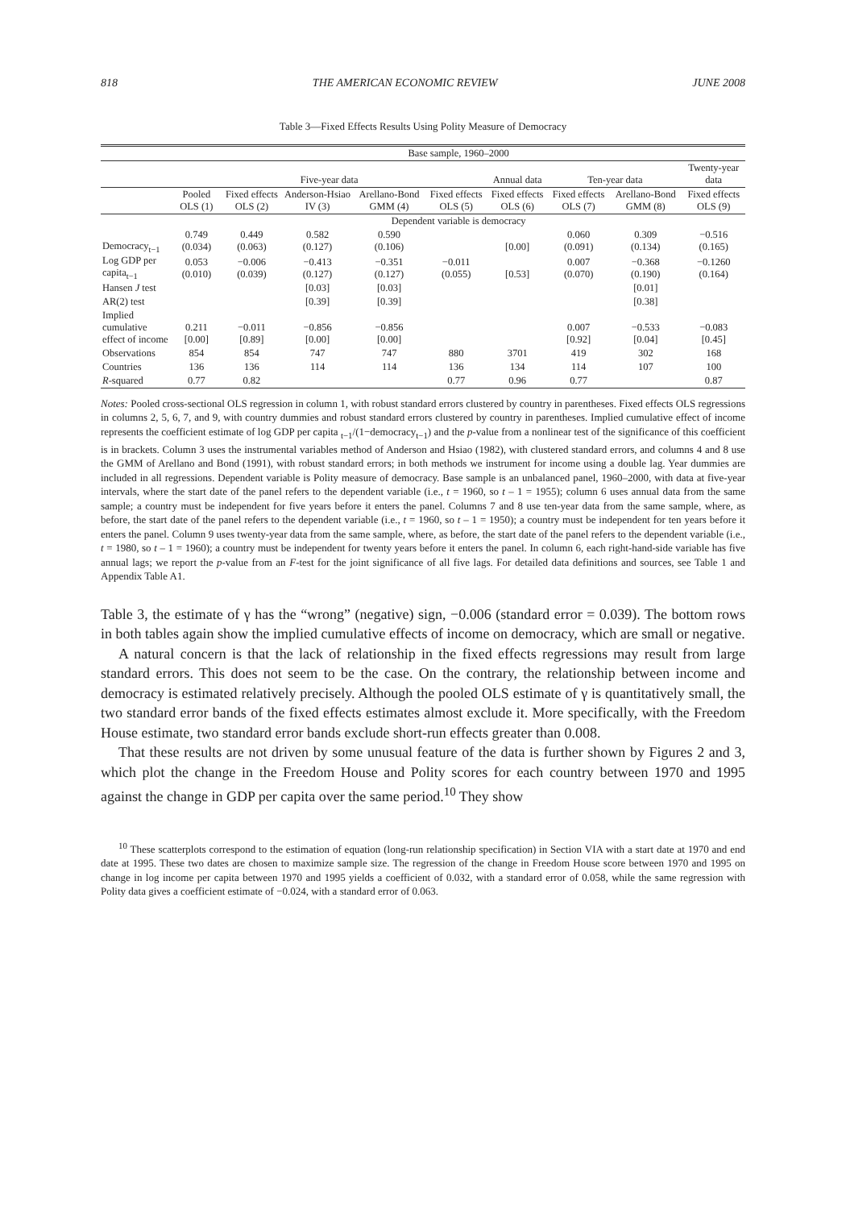818 THE AMERICAN ECONOMIC REVIEW JUNE 2008
Table 3—Fixed Effects Results Using Polity Measure of Democracy
| | Base sample, 1960–2000 | | | | | | | | |
| --- | --- | --- | --- | --- | --- | --- | --- | --- | --- |
| | Five-year data | | | | | Annual data | Ten-year data | | Twenty-year data |
| | Pooled OLS (1) | Fixed effects OLS (2) | Anderson-Hsiao IV (3) | Arellano-Bond GMM (4) | Fixed effects OLS (5) | Fixed effects OLS (6) | Fixed effects OLS (7) | Arellano-Bond GMM (8) | Fixed effects OLS (9) |
| | Dependent variable is democracy | | | | | | | | |
| Democracy<sub>t−1</sub> | 0.749 (0.034) | 0.449 (0.063) | 0.582 (0.127) | 0.590 (0.106) | | [0.00] | 0.060 (0.091) | 0.309 (0.134) | −0.516 (0.165) |
| Log GDP per capita<sub>t−1</sub> | 0.053 (0.010) | −0.006 (0.039) | −0.413 (0.127) | −0.351 (0.127) | −0.011 (0.055) | [0.53] | 0.007 (0.070) | −0.368 (0.190) | −0.1260 (0.164) |
| Hansen J test | | | [0.03] | [0.03] | | | | [0.01] | |
| AR(2) test | | | [0.39] | [0.39] | | | | [0.38] | |
| Implied cumulative effect of income | 0.211 [0.00] | −0.011 [0.89] | −0.856 [0.00] | −0.856 [0.00] | | | 0.007 [0.92] | −0.533 [0.04] | −0.083 [0.45] |
| Observations | 854 | 854 | 747 | 747 | 880 | 3701 | 419 | 302 | 168 |
| Countries | 136 | 136 | 114 | 114 | 136 | 134 | 114 | 107 | 100 |
| R -squared | 0.77 | 0.82 | | | 0.77 | 0.96 | 0.77 | | 0.87 |
Notes: Pooled cross-sectional OLS regression in column 1, with robust standard errors clustered by country in parentheses. Fixed effects OLS regressions in columns 2, 5, 6, 7, and 9, with country dummies and robust standard errors clustered by country in parentheses. Implied cumulative effect of income represents the coefficient estimate of log GDP per capita <sub>t−1</sub>/(1−democracy<sub>t−1</sub>) and the p-value from a nonlinear test of the significance of this coefficient is in brackets. Column 3 uses the instrumental variables method of Anderson and Hsiao (1982), with clustered standard errors, and columns 4 and 8 use the GMM of Arellano and Bond (1991), with robust standard errors; in both methods we instrument for income using a double lag. Year dummies are included in all regressions. Dependent variable is Polity measure of democracy. Base sample is an unbalanced panel, 1960–2000, with data at five-year intervals, where the start date of the panel refers to the dependent variable (i.e., t = 1960, so t – 1 = 1955); column 6 uses annual data from the same sample; a country must be independent for five years before it enters the panel. Columns 7 and 8 use ten-year data from the same sample, where, as before, the start date of the panel refers to the dependent variable (i.e., t = 1960, so t – 1 = 1950); a country must be independent for ten years before it enters the panel. Column 9 uses twenty-year data from the same sample, where, as before, the start date of the panel refers to the dependent variable (i.e., t = 1980, so t – 1 = 1960); a country must be independent for twenty years before it enters the panel. In column 6, each right-hand-side variable has five annual lags; we report the p-value from an F-test for the joint significance of all five lags. For detailed data definitions and sources, see Table 1 and Appendix Table A1.
Table 3, the estimate of γ has the “wrong” (negative) sign, −0.006 (standard error = 0.039). The bottom rows in both tables again show the implied cumulative effects of income on democracy, which are small or negative.
A natural concern is that the lack of relationship in the fixed effects regressions may result from large standard errors. This does not seem to be the case. On the contrary, the relationship between income and democracy is estimated relatively precisely. Although the pooled OLS estimate of γ is quantitatively small, the two standard error bands of the fixed effects estimates almost exclude it. More specifically, with the Freedom House estimate, two standard error bands exclude short-run effects greater than 0.008.
That these results are not driven by some unusual feature of the data is further shown by Figures 2 and 3, which plot the change in the Freedom House and Polity scores for each country between 1970 and 1995 against the change in GDP per capita over the same period.<sup>10</sup> They show
<sup>10</sup> These scatterplots correspond to the estimation of equation (long-run relationship specification) in Section VIA with a start date at 1970 and end date at 1995. These two dates are chosen to maximize sample size. The regression of the change in Freedom House score between 1970 and 1995 on change in log income per capita between 1970 and 1995 yields a coefficient of 0.032, with a standard error of 0.058, while the same regression with Polity data gives a coefficient estimate of −0.024, with a standard error of 0.063.